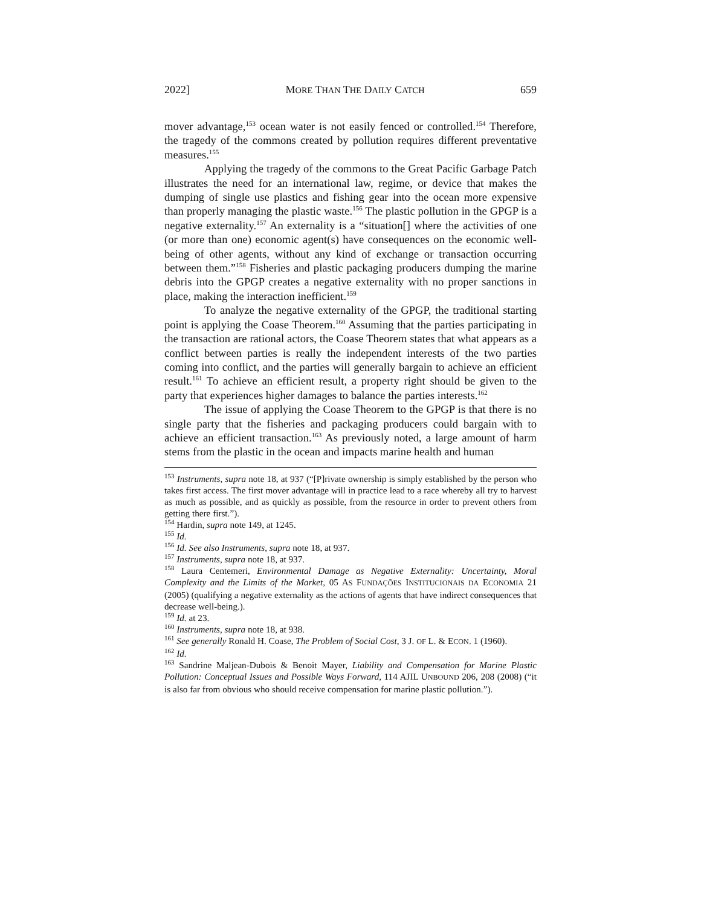2022] MORE THAN THE DAILY CATCH 659
mover advantage,<sup>153</sup> ocean water is not easily fenced or controlled.<sup>154</sup> Therefore, the tragedy of the commons created by pollution requires different preventative measures.<sup>155</sup>
Applying the tragedy of the commons to the Great Pacific Garbage Patch illustrates the need for an international law, regime, or device that makes the dumping of single use plastics and fishing gear into the ocean more expensive than properly managing the plastic waste.<sup>156</sup> The plastic pollution in the GPGP is a negative externality.<sup>157</sup> An externality is a “situation[] where the activities of one (or more than one) economic agent(s) have consequences on the economic well-being of other agents, without any kind of exchange or transaction occurring between them.”<sup>158</sup> Fisheries and plastic packaging producers dumping the marine debris into the GPGP creates a negative externality with no proper sanctions in place, making the interaction inefficient.<sup>159</sup>
To analyze the negative externality of the GPGP, the traditional starting point is applying the Coase Theorem.<sup>160</sup> Assuming that the parties participating in the transaction are rational actors, the Coase Theorem states that what appears as a conflict between parties is really the independent interests of the two parties coming into conflict, and the parties will generally bargain to achieve an efficient result.<sup>161</sup> To achieve an efficient result, a property right should be given to the party that experiences higher damages to balance the parties interests.<sup>162</sup>
The issue of applying the Coase Theorem to the GPGP is that there is no single party that the fisheries and packaging producers could bargain with to achieve an efficient transaction.<sup>163</sup> As previously noted, a large amount of harm stems from the plastic in the ocean and impacts marine health and human
<sup>153</sup> Instruments, supra note 18, at 937 (“[P]rivate ownership is simply established by the person who takes first access. The first mover advantage will in practice lead to a race whereby all try to harvest as much as possible, and as quickly as possible, from the resource in order to prevent others from getting there first.”).
<sup>154</sup> Hardin, supra note 149, at 1245.
<sup>155</sup> Id.
<sup>156</sup> Id. See also Instruments, supra note 18, at 937.
<sup>157</sup> Instruments, supra note 18, at 937.
<sup>158</sup> Laura Centemeri, Environmental Damage as Negative Externality: Uncertainty, Moral Complexity and the Limits of the Market, 05 AS FUNDAÇÕES INSTITUCIONAIS DA ECONOMIA 21 (2005) (qualifying a negative externality as the actions of agents that have indirect consequences that decrease well-being.).
<sup>159</sup> Id. at 23.
<sup>160</sup> Instruments, supra note 18, at 938.
<sup>161</sup> See generally Ronald H. Coase, The Problem of Social Cost, 3 J. OF L. & ECON. 1 (1960).
<sup>162</sup> Id.
<sup>163</sup> Sandrine Maljean-Dubois & Benoit Mayer, Liability and Compensation for Marine Plastic Pollution: Conceptual Issues and Possible Ways Forward, 114 AJIL UNBOUND 206, 208 (2008) (“it is also far from obvious who should receive compensation for marine plastic pollution.”).